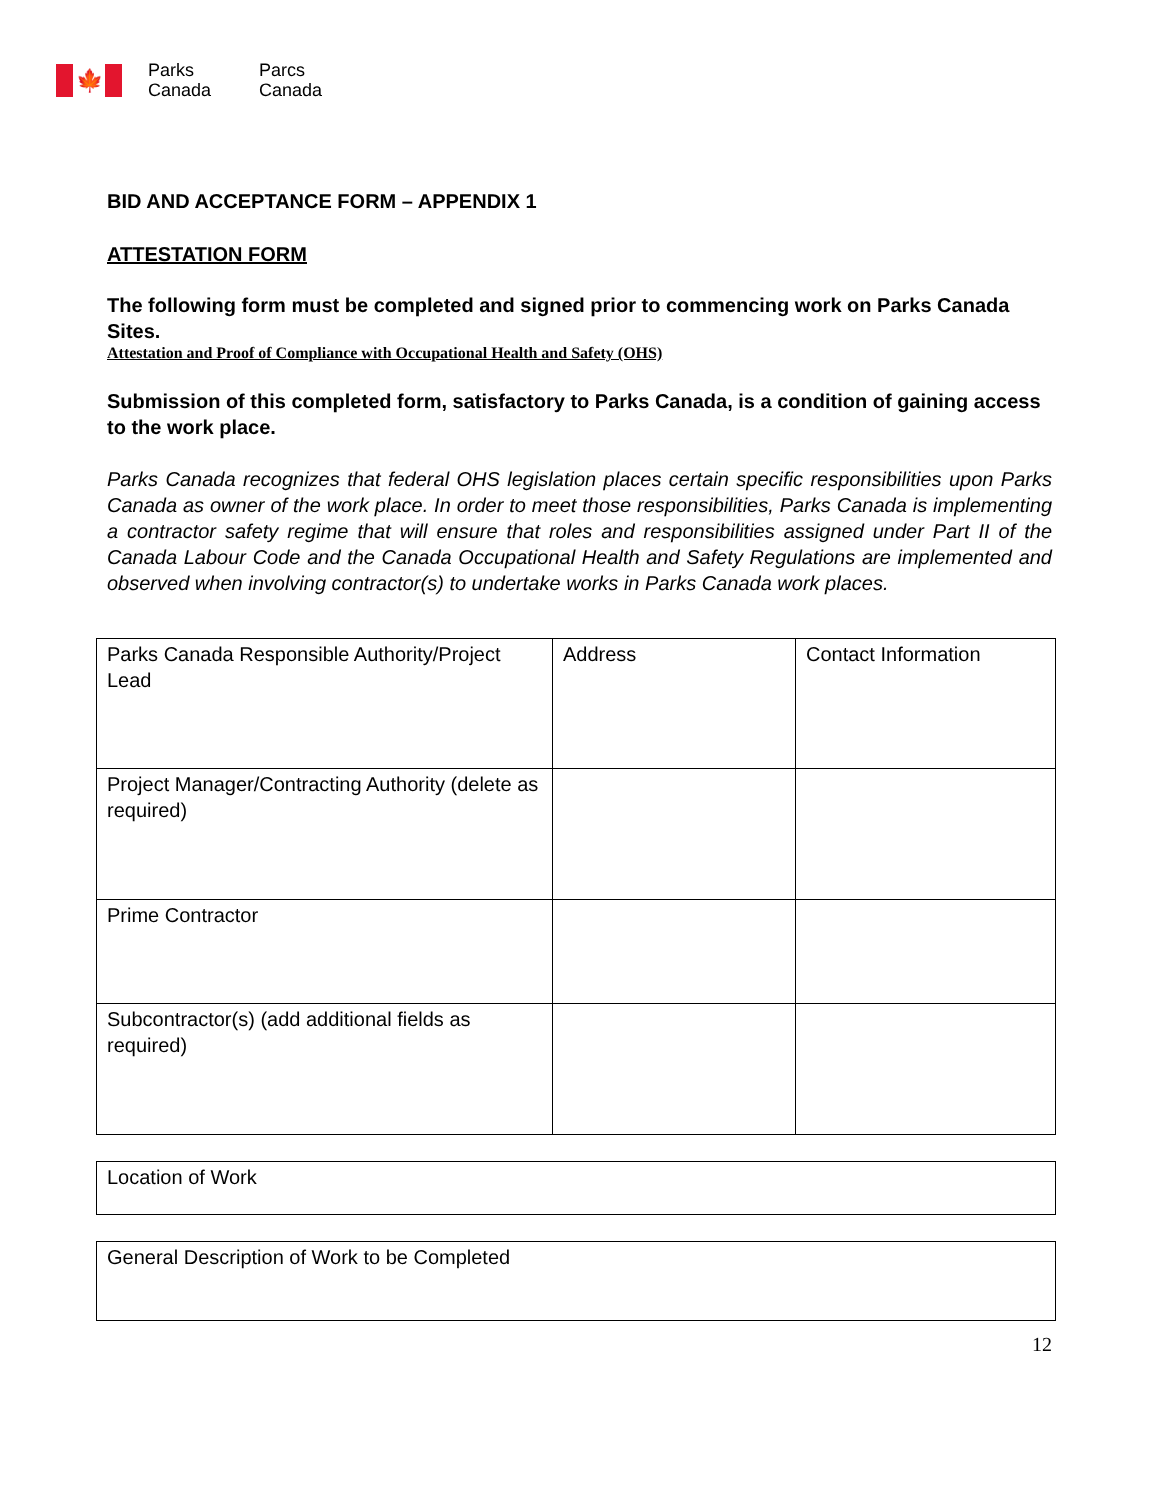🍁
Parks
Canada
Parcs
Canada
BID AND ACCEPTANCE FORM – APPENDIX 1
ATTESTATION FORM
The following form must be completed and signed prior to commencing work on Parks Canada Sites.
Attestation and Proof of Compliance with Occupational Health and Safety (OHS)
Submission of this completed form, satisfactory to Parks Canada, is a condition of gaining access to the work place.
Parks Canada recognizes that federal OHS legislation places certain specific responsibilities upon Parks Canada as owner of the work place. In order to meet those responsibilities, Parks Canada is implementing a contractor safety regime that will ensure that roles and responsibilities assigned under Part II of the Canada Labour Code and the Canada Occupational Health and Safety Regulations are implemented and observed when involving contractor(s) to undertake works in Parks Canada work places.
| Parks Canada Responsible Authority/Project Lead | Address | Contact Information |
| Project Manager/Contracting Authority (delete as required) | | |
| Prime Contractor | | |
| Subcontractor(s) (add additional fields as required) | | |
| Location of Work |
| General Description of Work to be Completed |
12